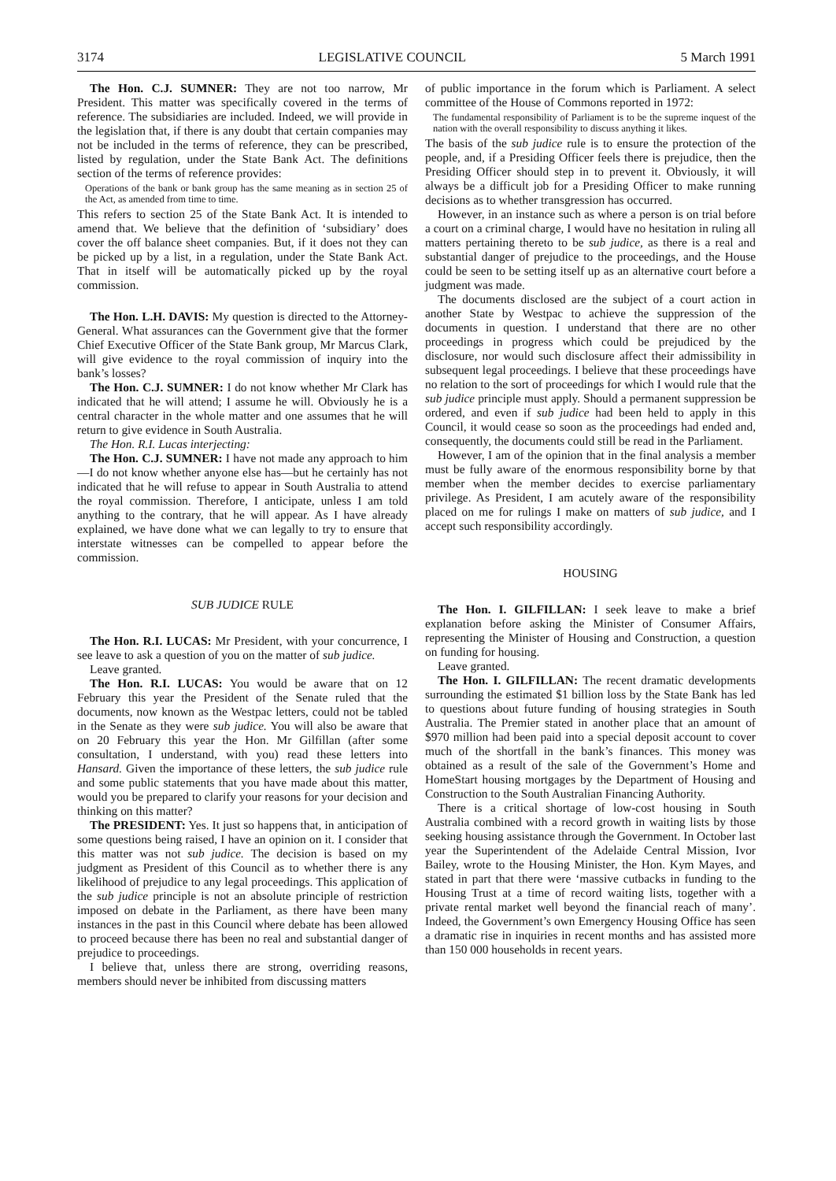3174 LEGISLATIVE COUNCIL 5 March 1991
The Hon. C.J. SUMNER: They are not too narrow, Mr President. This matter was specifically covered in the terms of reference. The subsidiaries are included. Indeed, we will provide in the legislation that, if there is any doubt that certain companies may not be included in the terms of reference, they can be prescribed, listed by regulation, under the State Bank Act. The definitions section of the terms of reference provides:
Operations of the bank or bank group has the same meaning as in section 25 of the Act, as amended from time to time.
This refers to section 25 of the State Bank Act. It is intended to amend that. We believe that the definition of ‘subsidiary’ does cover the off balance sheet companies. But, if it does not they can be picked up by a list, in a regulation, under the State Bank Act. That in itself will be automatically picked up by the royal commission.
The Hon. L.H. DAVIS: My question is directed to the Attorney-General. What assurances can the Government give that the former Chief Executive Officer of the State Bank group, Mr Marcus Clark, will give evidence to the royal commission of inquiry into the bank’s losses?
The Hon. C.J. SUMNER: I do not know whether Mr Clark has indicated that he will attend; I assume he will. Obviously he is a central character in the whole matter and one assumes that he will return to give evidence in South Australia.
The Hon. R.I. Lucas interjecting:
The Hon. C.J. SUMNER: I have not made any approach to him—I do not know whether anyone else has—but he certainly has not indicated that he will refuse to appear in South Australia to attend the royal commission. Therefore, I anticipate, unless I am told anything to the contrary, that he will appear. As I have already explained, we have done what we can legally to try to ensure that interstate witnesses can be compelled to appear before the commission.
SUB JUDICE RULE
The Hon. R.I. LUCAS: Mr President, with your concurrence, I see leave to ask a question of you on the matter of sub judice.
Leave granted.
The Hon. R.I. LUCAS: You would be aware that on 12 February this year the President of the Senate ruled that the documents, now known as the Westpac letters, could not be tabled in the Senate as they were sub judice. You will also be aware that on 20 February this year the Hon. Mr Gilfillan (after some consultation, I understand, with you) read these letters into Hansard. Given the importance of these letters, the sub judice rule and some public statements that you have made about this matter, would you be prepared to clarify your reasons for your decision and thinking on this matter?
The PRESIDENT: Yes. It just so happens that, in anticipation of some questions being raised, I have an opinion on it. I consider that this matter was not sub judice. The decision is based on my judgment as President of this Council as to whether there is any likelihood of prejudice to any legal proceedings. This application of the sub judice principle is not an absolute principle of restriction imposed on debate in the Parliament, as there have been many instances in the past in this Council where debate has been allowed to proceed because there has been no real and substantial danger of prejudice to proceedings.
I believe that, unless there are strong, overriding reasons, members should never be inhibited from discussing matters
of public importance in the forum which is Parliament. A select committee of the House of Commons reported in 1972:
The fundamental responsibility of Parliament is to be the supreme inquest of the nation with the overall responsibility to discuss anything it likes.
The basis of the sub judice rule is to ensure the protection of the people, and, if a Presiding Officer feels there is prejudice, then the Presiding Officer should step in to prevent it. Obviously, it will always be a difficult job for a Presiding Officer to make running decisions as to whether transgression has occurred.
However, in an instance such as where a person is on trial before a court on a criminal charge, I would have no hesitation in ruling all matters pertaining thereto to be sub judice, as there is a real and substantial danger of prejudice to the proceedings, and the House could be seen to be setting itself up as an alternative court before a judgment was made.
The documents disclosed are the subject of a court action in another State by Westpac to achieve the suppression of the documents in question. I understand that there are no other proceedings in progress which could be prejudiced by the disclosure, nor would such disclosure affect their admissibility in subsequent legal proceedings. I believe that these proceedings have no relation to the sort of proceedings for which I would rule that the sub judice principle must apply. Should a permanent suppression be ordered, and even if sub judice had been held to apply in this Council, it would cease so soon as the proceedings had ended and, consequently, the documents could still be read in the Parliament.
However, I am of the opinion that in the final analysis a member must be fully aware of the enormous responsibility borne by that member when the member decides to exercise parliamentary privilege. As President, I am acutely aware of the responsibility placed on me for rulings I make on matters of sub judice, and I accept such responsibility accordingly.
HOUSING
The Hon. I. GILFILLAN: I seek leave to make a brief explanation before asking the Minister of Consumer Affairs, representing the Minister of Housing and Construction, a question on funding for housing.
Leave granted.
The Hon. I. GILFILLAN: The recent dramatic developments surrounding the estimated $1 billion loss by the State Bank has led to questions about future funding of housing strategies in South Australia. The Premier stated in another place that an amount of $970 million had been paid into a special deposit account to cover much of the shortfall in the bank’s finances. This money was obtained as a result of the sale of the Government’s Home and HomeStart housing mortgages by the Department of Housing and Construction to the South Australian Financing Authority.
There is a critical shortage of low-cost housing in South Australia combined with a record growth in waiting lists by those seeking housing assistance through the Government. In October last year the Superintendent of the Adelaide Central Mission, Ivor Bailey, wrote to the Housing Minister, the Hon. Kym Mayes, and stated in part that there were ‘massive cutbacks in funding to the Housing Trust at a time of record waiting lists, together with a private rental market well beyond the financial reach of many’. Indeed, the Government’s own Emergency Housing Office has seen a dramatic rise in inquiries in recent months and has assisted more than 150 000 households in recent years.